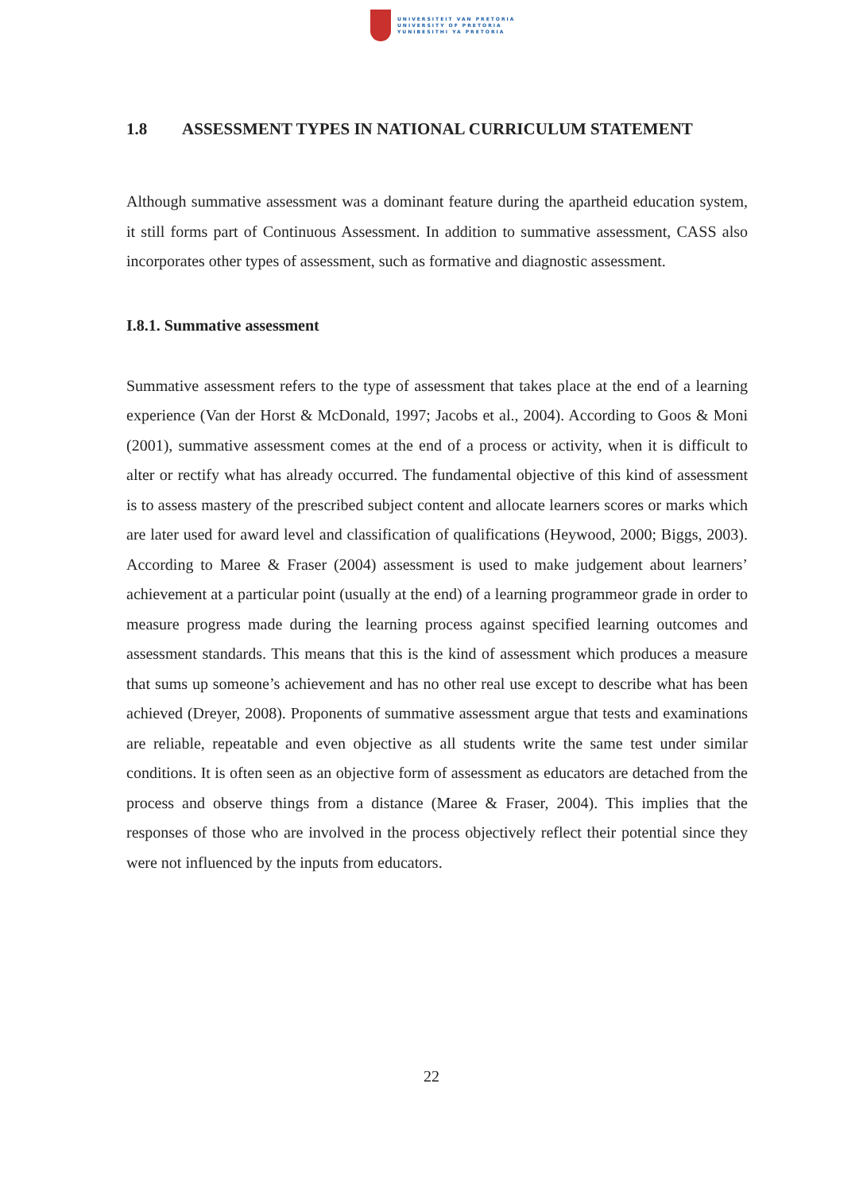UNIVERSITEIT VAN PRETORIA
UNIVERSITY OF PRETORIA
YUNIBESITHI YA PRETORIA
1.8 ASSESSMENT TYPES IN NATIONAL CURRICULUM STATEMENT
Although summative assessment was a dominant feature during the apartheid education system, it still forms part of Continuous Assessment. In addition to summative assessment, CASS also incorporates other types of assessment, such as formative and diagnostic assessment.
I.8.1. Summative assessment
Summative assessment refers to the type of assessment that takes place at the end of a learning experience (Van der Horst & McDonald, 1997; Jacobs et al., 2004). According to Goos & Moni (2001), summative assessment comes at the end of a process or activity, when it is difficult to alter or rectify what has already occurred. The fundamental objective of this kind of assessment is to assess mastery of the prescribed subject content and allocate learners scores or marks which are later used for award level and classification of qualifications (Heywood, 2000; Biggs, 2003). According to Maree & Fraser (2004) assessment is used to make judgement about learners’ achievement at a particular point (usually at the end) of a learning programmeor grade in order to measure progress made during the learning process against specified learning outcomes and assessment standards. This means that this is the kind of assessment which produces a measure that sums up someone’s achievement and has no other real use except to describe what has been achieved (Dreyer, 2008). Proponents of summative assessment argue that tests and examinations are reliable, repeatable and even objective as all students write the same test under similar conditions. It is often seen as an objective form of assessment as educators are detached from the process and observe things from a distance (Maree & Fraser, 2004). This implies that the responses of those who are involved in the process objectively reflect their potential since they were not influenced by the inputs from educators.
22